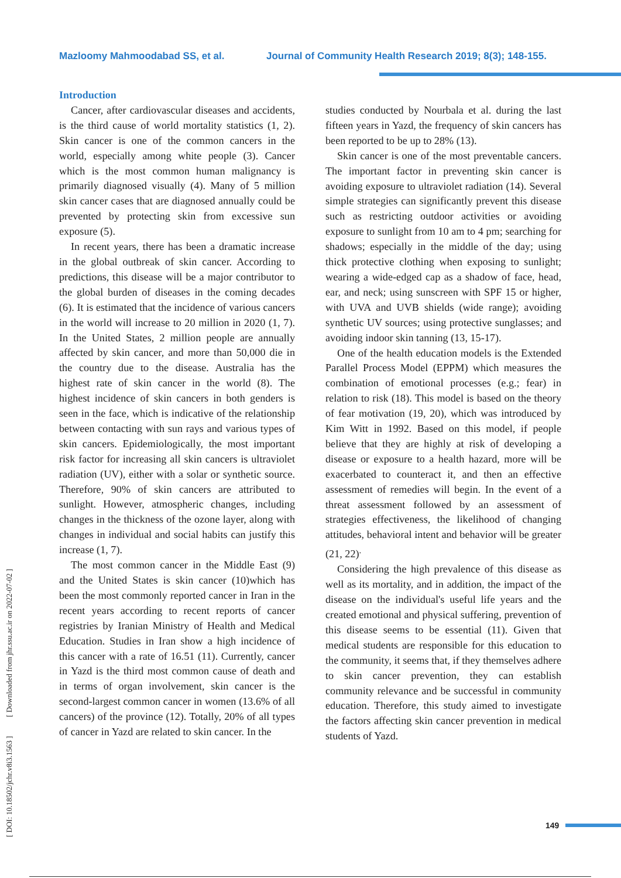Mazloomy Mahmoodabad SS, et al. Journal of Community Health Research 2019; 8(3); 148-155.
[ DOI: 10.18502/jchr.v8i3.1563 ] [ Downloaded from jhr.ssu.ac.ir on 2022-07-02 ]
Introduction
Cancer, after cardiovascular diseases and accidents, is the third cause of world mortality statistics (1, 2). Skin cancer is one of the common cancers in the world, especially among white people (3). Cancer which is the most common human malignancy is primarily diagnosed visually (4). Many of 5 million skin cancer cases that are diagnosed annually could be prevented by protecting skin from excessive sun exposure (5).
In recent years, there has been a dramatic increase in the global outbreak of skin cancer. According to predictions, this disease will be a major contributor to the global burden of diseases in the coming decades (6). It is estimated that the incidence of various cancers in the world will increase to 20 million in 2020 (1, 7). In the United States, 2 million people are annually affected by skin cancer, and more than 50,000 die in the country due to the disease. Australia has the highest rate of skin cancer in the world (8). The highest incidence of skin cancers in both genders is seen in the face, which is indicative of the relationship between contacting with sun rays and various types of skin cancers. Epidemiologically, the most important risk factor for increasing all skin cancers is ultraviolet radiation (UV), either with a solar or synthetic source. Therefore, 90% of skin cancers are attributed to sunlight. However, atmospheric changes, including changes in the thickness of the ozone layer, along with changes in individual and social habits can justify this increase (1, 7).
The most common cancer in the Middle East (9) and the United States is skin cancer (10)which has been the most commonly reported cancer in Iran in the recent years according to recent reports of cancer registries by Iranian Ministry of Health and Medical Education. Studies in Iran show a high incidence of this cancer with a rate of 16.51 (11). Currently, cancer in Yazd is the third most common cause of death and in terms of organ involvement, skin cancer is the second-largest common cancer in women (13.6% of all cancers) of the province (12). Totally, 20% of all types of cancer in Yazd are related to skin cancer. In the
studies conducted by Nourbala et al. during the last fifteen years in Yazd, the frequency of skin cancers has been reported to be up to 28% (13).
Skin cancer is one of the most preventable cancers. The important factor in preventing skin cancer is avoiding exposure to ultraviolet radiation (14). Several simple strategies can significantly prevent this disease such as restricting outdoor activities or avoiding exposure to sunlight from 10 am to 4 pm; searching for shadows; especially in the middle of the day; using thick protective clothing when exposing to sunlight; wearing a wide-edged cap as a shadow of face, head, ear, and neck; using sunscreen with SPF 15 or higher, with UVA and UVB shields (wide range); avoiding synthetic UV sources; using protective sunglasses; and avoiding indoor skin tanning (13, 15-17).
One of the health education models is the Extended Parallel Process Model (EPPM) which measures the combination of emotional processes (e.g.; fear) in relation to risk (18). This model is based on the theory of fear motivation (19, 20), which was introduced by Kim Witt in 1992. Based on this model, if people believe that they are highly at risk of developing a disease or exposure to a health hazard, more will be exacerbated to counteract it, and then an effective assessment of remedies will begin. In the event of a threat assessment followed by an assessment of strategies effectiveness, the likelihood of changing attitudes, behavioral intent and behavior will be greater (21, 22)<sup>.</sup>
Considering the high prevalence of this disease as well as its mortality, and in addition, the impact of the disease on the individual's useful life years and the created emotional and physical suffering, prevention of this disease seems to be essential (11). Given that medical students are responsible for this education to the community, it seems that, if they themselves adhere to skin cancer prevention, they can establish community relevance and be successful in community education. Therefore, this study aimed to investigate the factors affecting skin cancer prevention in medical students of Yazd.
149